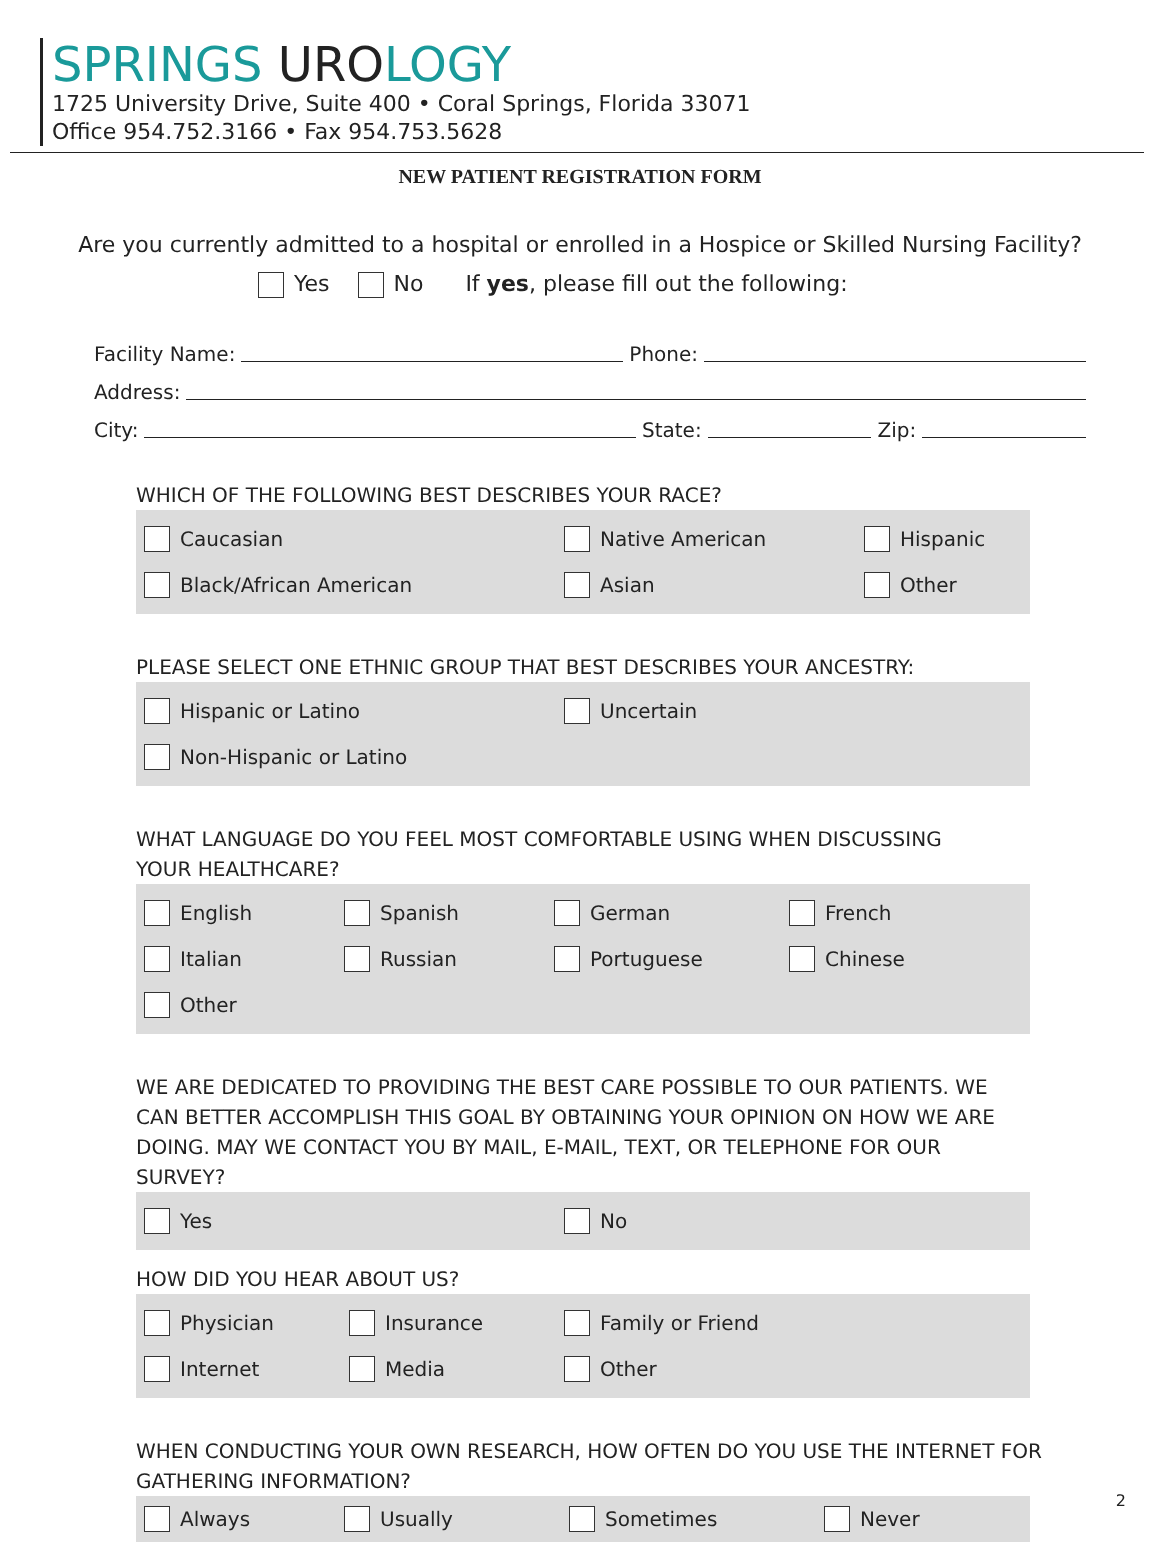SPRINGS UROLOGY
1725 University Drive, Suite 400 • Coral Springs, Florida 33071
Office 954.752.3166 • Fax 954.753.5628
NEW PATIENT REGISTRATION FORM
Are you currently admitted to a hospital or enrolled in a Hospice or Skilled Nursing Facility?
Yes No If yes, please fill out the following:
Facility Name: Phone:
Address:
City: State: Zip:
WHICH OF THE FOLLOWING BEST DESCRIBES YOUR RACE?
Caucasian
Native American
Hispanic
Black/African American
Asian
Other
PLEASE SELECT ONE ETHNIC GROUP THAT BEST DESCRIBES YOUR ANCESTRY:
Hispanic or Latino
Uncertain
Non-Hispanic or Latino
WHAT LANGUAGE DO YOU FEEL MOST COMFORTABLE USING WHEN DISCUSSING
YOUR HEALTHCARE?
English
Spanish
German
French
Italian
Russian
Portuguese
Chinese
Other
WE ARE DEDICATED TO PROVIDING THE BEST CARE POSSIBLE TO OUR PATIENTS. WE CAN BETTER ACCOMPLISH THIS GOAL BY OBTAINING YOUR OPINION ON HOW WE ARE DOING. MAY WE CONTACT YOU BY MAIL, E-MAIL, TEXT, OR TELEPHONE FOR OUR SURVEY?
Yes
No
HOW DID YOU HEAR ABOUT US?
Physician
Insurance
Family or Friend
Internet
Media
Other
WHEN CONDUCTING YOUR OWN RESEARCH, HOW OFTEN DO YOU USE THE INTERNET FOR GATHERING INFORMATION?
Always
Usually
Sometimes
Never
2